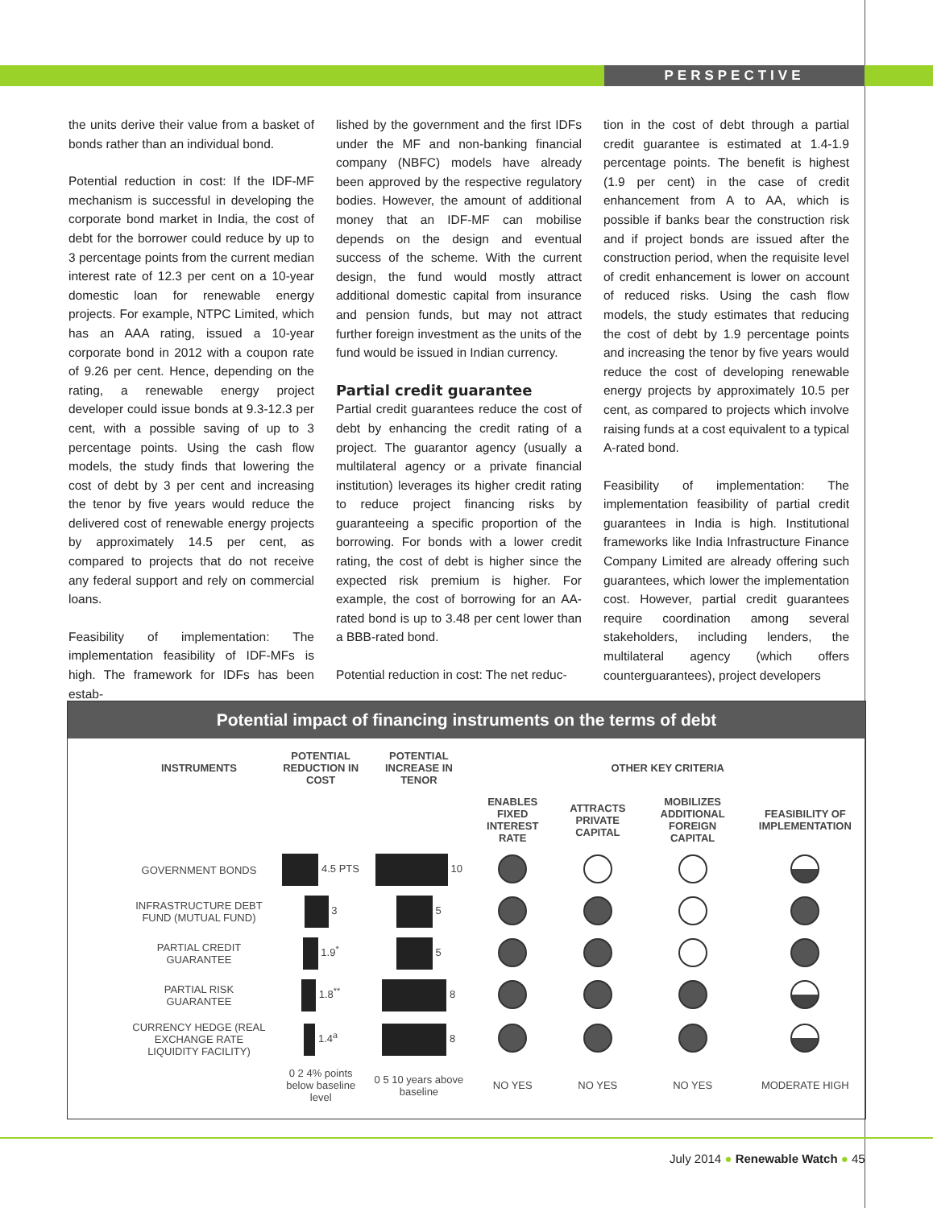PERSPECTIVE
the units derive their value from a basket of bonds rather than an individual bond.
Potential reduction in cost: If the IDF-MF mechanism is successful in developing the corporate bond market in India, the cost of debt for the borrower could reduce by up to 3 percentage points from the current median interest rate of 12.3 per cent on a 10-year domestic loan for renewable energy projects. For example, NTPC Limited, which has an AAA rating, issued a 10-year corporate bond in 2012 with a coupon rate of 9.26 per cent. Hence, depending on the rating, a renewable energy project developer could issue bonds at 9.3-12.3 per cent, with a possible saving of up to 3 percentage points. Using the cash flow models, the study finds that lowering the cost of debt by 3 per cent and increasing the tenor by five years would reduce the delivered cost of renewable energy projects by approximately 14.5 per cent, as compared to projects that do not receive any federal support and rely on commercial loans.
Feasibility of implementation: The implementation feasibility of IDF-MFs is high. The framework for IDFs has been estab-
lished by the government and the first IDFs under the MF and non-banking financial company (NBFC) models have already been approved by the respective regulatory bodies. However, the amount of additional money that an IDF-MF can mobilise depends on the design and eventual success of the scheme. With the current design, the fund would mostly attract additional domestic capital from insurance and pension funds, but may not attract further foreign investment as the units of the fund would be issued in Indian currency.
Partial credit guarantee
Partial credit guarantees reduce the cost of debt by enhancing the credit rating of a project. The guarantor agency (usually a multilateral agency or a private financial institution) leverages its higher credit rating to reduce project financing risks by guaranteeing a specific proportion of the borrowing. For bonds with a lower credit rating, the cost of debt is higher since the expected risk premium is higher. For example, the cost of borrowing for an AA-rated bond is up to 3.48 per cent lower than a BBB-rated bond.
Potential reduction in cost: The net reduc-
tion in the cost of debt through a partial credit guarantee is estimated at 1.4-1.9 percentage points. The benefit is highest (1.9 per cent) in the case of credit enhancement from A to AA, which is possible if banks bear the construction risk and if project bonds are issued after the construction period, when the requisite level of credit enhancement is lower on account of reduced risks. Using the cash flow models, the study estimates that reducing the cost of debt by 1.9 percentage points and increasing the tenor by five years would reduce the cost of developing renewable energy projects by approximately 10.5 per cent, as compared to projects which involve raising funds at a cost equivalent to a typical A-rated bond.
Feasibility of implementation: The implementation feasibility of partial credit guarantees in India is high. Institutional frameworks like India Infrastructure Finance Company Limited are already offering such guarantees, which lower the implementation cost. However, partial credit guarantees require coordination among several stakeholders, including lenders, the multilateral agency (which offers counterguarantees), project developers
Potential impact of financing instruments on the terms of debt
| INSTRUMENTS | POTENTIAL REDUCTION IN COST | POTENTIAL INCREASE IN TENOR | OTHER KEY CRITERIA | | | |
| --- | --- | --- | --- | --- | --- | --- |
| | | | ENABLES FIXED INTEREST RATE | ATTRACTS PRIVATE CAPITAL | MOBILIZES ADDITIONAL FOREIGN CAPITAL | FEASIBILITY OF IMPLEMENTATION |
| GOVERNMENT BONDS | 4.5 PTS | 10 | | | | |
| INFRASTRUCTURE DEBT FUND (MUTUAL FUND) | 3 | 5 | | | | |
| PARTIAL CREDIT GUARANTEE | 1.9<sup>*</sup> | 5 | | | | |
| PARTIAL RISK GUARANTEE | 1.8<sup>**</sup> | 8 | | | | |
| CURRENCY HEDGE (REAL EXCHANGE RATE LIQUIDITY FACILITY) | 1.4<sup>a</sup> | 8 | | | | |
| | 0 2 4% points below baseline level | 0 5 10 years above baseline | NO YES | NO YES | NO YES | MODERATE HIGH |
July 2014 ● Renewable Watch ● 45